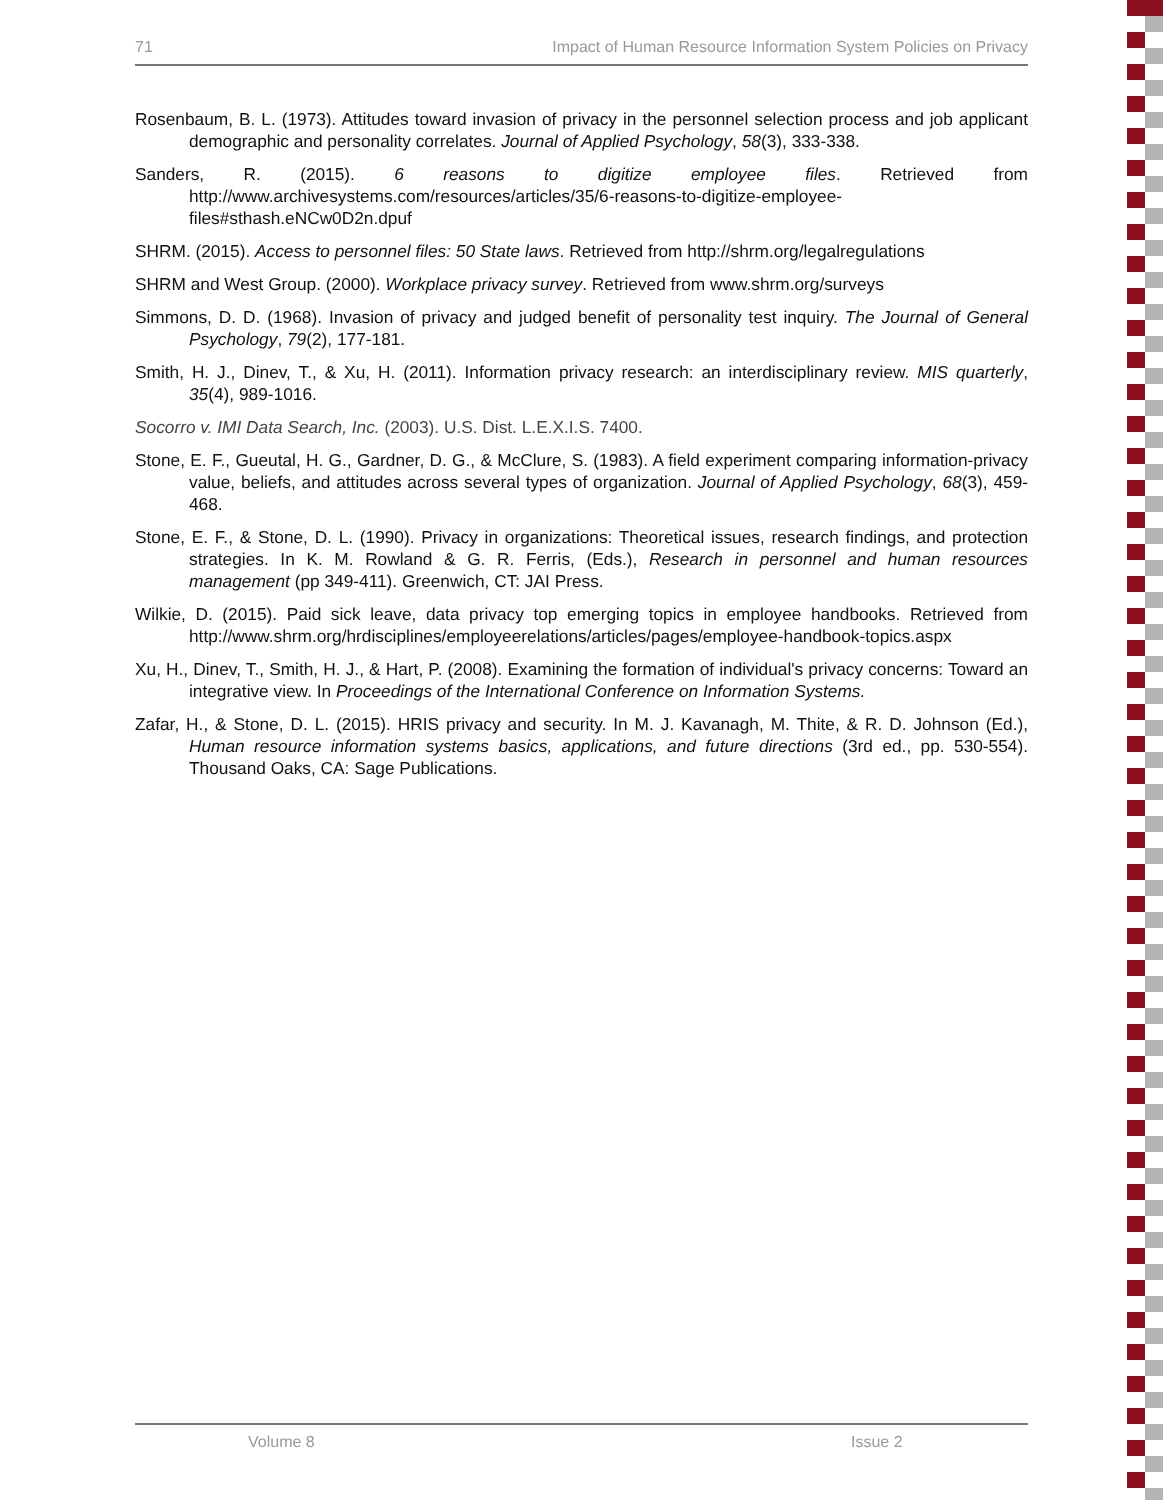71 Impact of Human Resource Information System Policies on Privacy
Rosenbaum, B. L. (1973). Attitudes toward invasion of privacy in the personnel selection process and job applicant demographic and personality correlates. Journal of Applied Psychology, 58(3), 333-338.
Sanders, R. (2015). 6 reasons to digitize employee files. Retrieved from http://www.archivesystems.com/resources/articles/35/6-reasons-to-digitize-employee-files#sthash.eNCw0D2n.dpuf
SHRM. (2015). Access to personnel files: 50 State laws. Retrieved from http://shrm.org/legalregulations
SHRM and West Group. (2000). Workplace privacy survey. Retrieved from www.shrm.org/surveys
Simmons, D. D. (1968). Invasion of privacy and judged benefit of personality test inquiry. The Journal of General Psychology, 79(2), 177-181.
Smith, H. J., Dinev, T., & Xu, H. (2011). Information privacy research: an interdisciplinary review. MIS quarterly, 35(4), 989-1016.
Socorro v. IMI Data Search, Inc. (2003). U.S. Dist. L.E.X.I.S. 7400.
Stone, E. F., Gueutal, H. G., Gardner, D. G., & McClure, S. (1983). A field experiment comparing information-privacy value, beliefs, and attitudes across several types of organization. Journal of Applied Psychology, 68(3), 459-468.
Stone, E. F., & Stone, D. L. (1990). Privacy in organizations: Theoretical issues, research findings, and protection strategies. In K. M. Rowland & G. R. Ferris, (Eds.), Research in personnel and human resources management (pp 349-411). Greenwich, CT: JAI Press.
Wilkie, D. (2015). Paid sick leave, data privacy top emerging topics in employee handbooks. Retrieved from http://www.shrm.org/hrdisciplines/employeerelations/articles/pages/employee-handbook-topics.aspx
Xu, H., Dinev, T., Smith, H. J., & Hart, P. (2008). Examining the formation of individual's privacy concerns: Toward an integrative view. In Proceedings of the International Conference on Information Systems.
Zafar, H., & Stone, D. L. (2015). HRIS privacy and security. In M. J. Kavanagh, M. Thite, & R. D. Johnson (Ed.), Human resource information systems basics, applications, and future directions (3rd ed., pp. 530-554). Thousand Oaks, CA: Sage Publications.
Volume 8 Issue 2